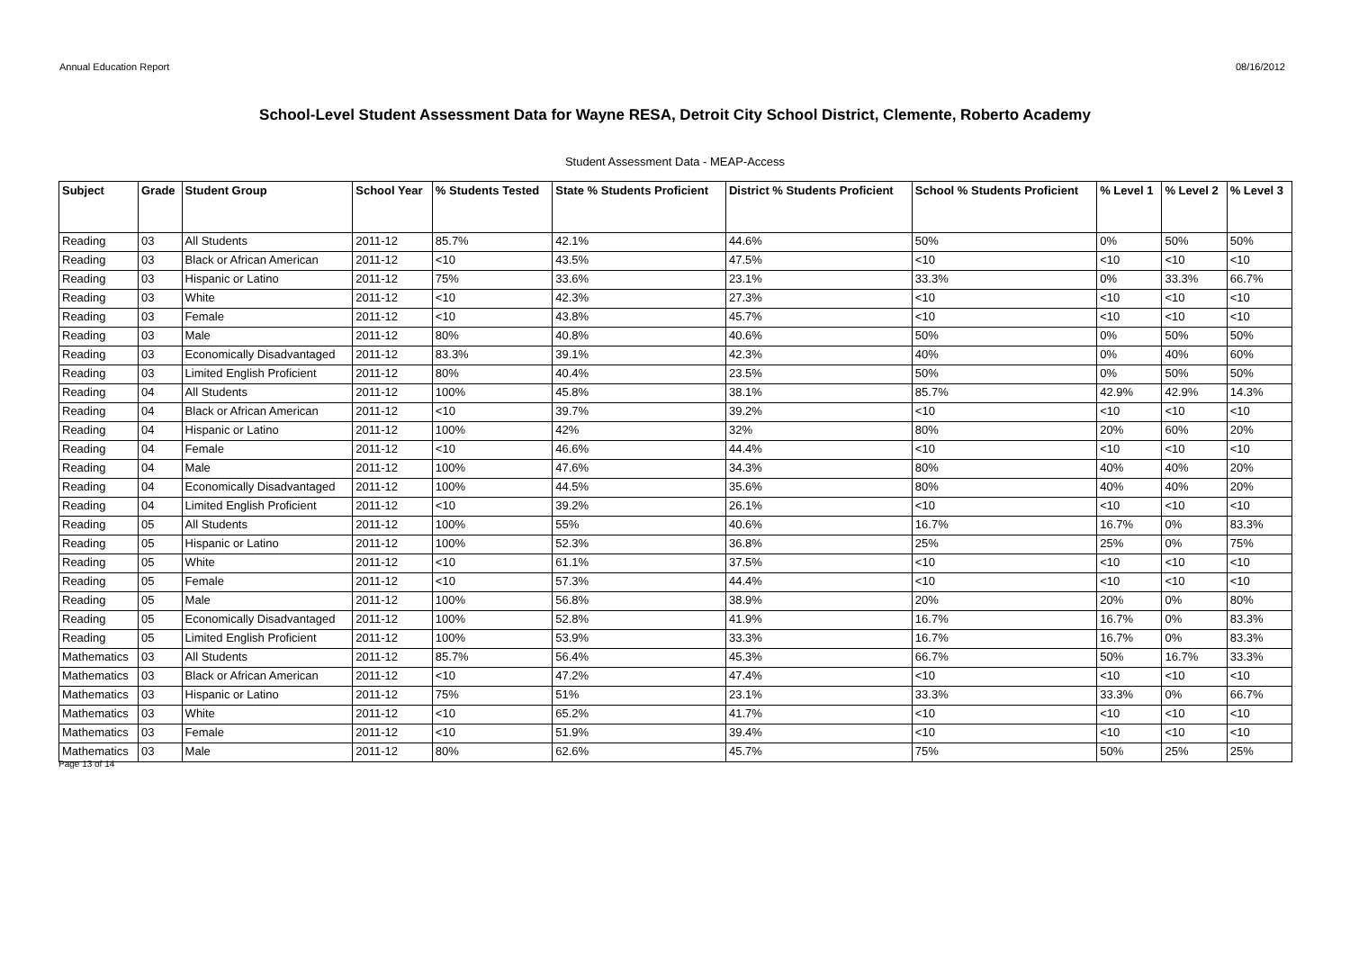Annual Education Report 08/16/2012
School-Level Student Assessment Data for Wayne RESA, Detroit City School District, Clemente, Roberto Academy
Student Assessment Data - MEAP-Access
| Subject | Grade | Student Group | School Year | % Students Tested | State % Students Proficient | District % Students Proficient | School % Students Proficient | % Level 1 | % Level 2 | % Level 3 |
| --- | --- | --- | --- | --- | --- | --- | --- | --- | --- | --- |
| Reading | 03 | All Students | 2011-12 | 85.7% | 42.1% | 44.6% | 50% | 0% | 50% | 50% |
| Reading | 03 | Black or African American | 2011-12 | <10 | 43.5% | 47.5% | <10 | <10 | <10 | <10 |
| Reading | 03 | Hispanic or Latino | 2011-12 | 75% | 33.6% | 23.1% | 33.3% | 0% | 33.3% | 66.7% |
| Reading | 03 | White | 2011-12 | <10 | 42.3% | 27.3% | <10 | <10 | <10 | <10 |
| Reading | 03 | Female | 2011-12 | <10 | 43.8% | 45.7% | <10 | <10 | <10 | <10 |
| Reading | 03 | Male | 2011-12 | 80% | 40.8% | 40.6% | 50% | 0% | 50% | 50% |
| Reading | 03 | Economically Disadvantaged | 2011-12 | 83.3% | 39.1% | 42.3% | 40% | 0% | 40% | 60% |
| Reading | 03 | Limited English Proficient | 2011-12 | 80% | 40.4% | 23.5% | 50% | 0% | 50% | 50% |
| Reading | 04 | All Students | 2011-12 | 100% | 45.8% | 38.1% | 85.7% | 42.9% | 42.9% | 14.3% |
| Reading | 04 | Black or African American | 2011-12 | <10 | 39.7% | 39.2% | <10 | <10 | <10 | <10 |
| Reading | 04 | Hispanic or Latino | 2011-12 | 100% | 42% | 32% | 80% | 20% | 60% | 20% |
| Reading | 04 | Female | 2011-12 | <10 | 46.6% | 44.4% | <10 | <10 | <10 | <10 |
| Reading | 04 | Male | 2011-12 | 100% | 47.6% | 34.3% | 80% | 40% | 40% | 20% |
| Reading | 04 | Economically Disadvantaged | 2011-12 | 100% | 44.5% | 35.6% | 80% | 40% | 40% | 20% |
| Reading | 04 | Limited English Proficient | 2011-12 | <10 | 39.2% | 26.1% | <10 | <10 | <10 | <10 |
| Reading | 05 | All Students | 2011-12 | 100% | 55% | 40.6% | 16.7% | 16.7% | 0% | 83.3% |
| Reading | 05 | Hispanic or Latino | 2011-12 | 100% | 52.3% | 36.8% | 25% | 25% | 0% | 75% |
| Reading | 05 | White | 2011-12 | <10 | 61.1% | 37.5% | <10 | <10 | <10 | <10 |
| Reading | 05 | Female | 2011-12 | <10 | 57.3% | 44.4% | <10 | <10 | <10 | <10 |
| Reading | 05 | Male | 2011-12 | 100% | 56.8% | 38.9% | 20% | 20% | 0% | 80% |
| Reading | 05 | Economically Disadvantaged | 2011-12 | 100% | 52.8% | 41.9% | 16.7% | 16.7% | 0% | 83.3% |
| Reading | 05 | Limited English Proficient | 2011-12 | 100% | 53.9% | 33.3% | 16.7% | 16.7% | 0% | 83.3% |
| Mathematics | 03 | All Students | 2011-12 | 85.7% | 56.4% | 45.3% | 66.7% | 50% | 16.7% | 33.3% |
| Mathematics | 03 | Black or African American | 2011-12 | <10 | 47.2% | 47.4% | <10 | <10 | <10 | <10 |
| Mathematics | 03 | Hispanic or Latino | 2011-12 | 75% | 51% | 23.1% | 33.3% | 33.3% | 0% | 66.7% |
| Mathematics | 03 | White | 2011-12 | <10 | 65.2% | 41.7% | <10 | <10 | <10 | <10 |
| Mathematics | 03 | Female | 2011-12 | <10 | 51.9% | 39.4% | <10 | <10 | <10 | <10 |
| Mathematics | 03 | Male | 2011-12 | 80% | 62.6% | 45.7% | 75% | 50% | 25% | 25% |
Page 13 of 14